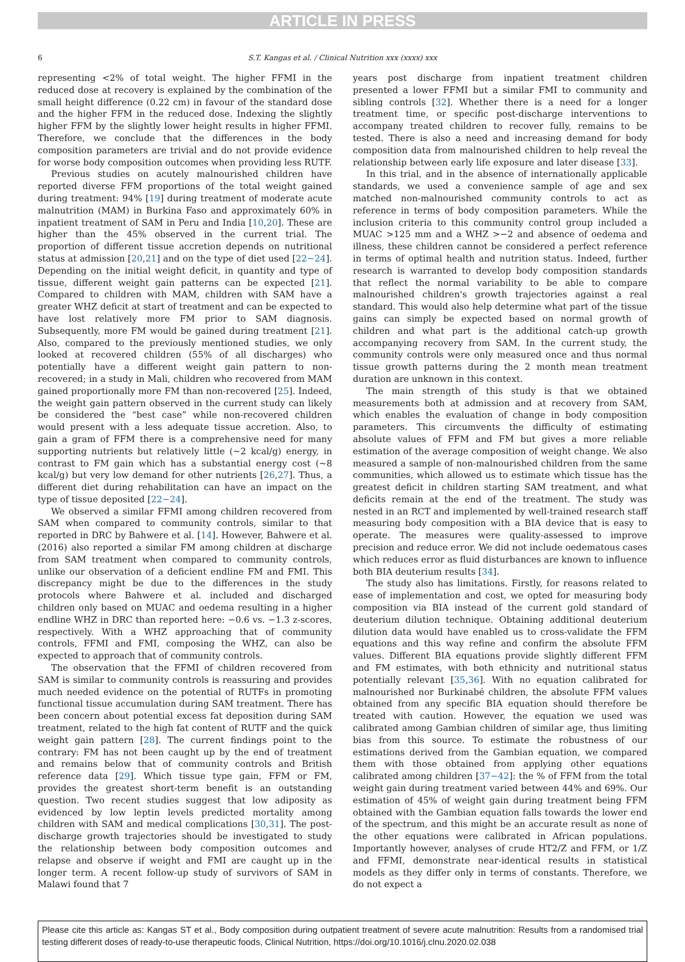ARTICLE IN PRESS
6 S.T. Kangas et al. / Clinical Nutrition xxx (xxxx) xxx
representing <2% of total weight. The higher FFMI in the reduced dose at recovery is explained by the combination of the small height difference (0.22 cm) in favour of the standard dose and the higher FFM in the reduced dose. Indexing the slightly higher FFM by the slightly lower height results in higher FFMI. Therefore, we conclude that the differences in the body composition parameters are trivial and do not provide evidence for worse body composition outcomes when providing less RUTF.
Previous studies on acutely malnourished children have reported diverse FFM proportions of the total weight gained during treatment: 94% [19] during treatment of moderate acute malnutrition (MAM) in Burkina Faso and approximately 60% in inpatient treatment of SAM in Peru and India [10,20]. These are higher than the 45% observed in the current trial. The proportion of different tissue accretion depends on nutritional status at admission [20,21] and on the type of diet used [22−24]. Depending on the initial weight deficit, in quantity and type of tissue, different weight gain patterns can be expected [21]. Compared to children with MAM, children with SAM have a greater WHZ deficit at start of treatment and can be expected to have lost relatively more FM prior to SAM diagnosis. Subsequently, more FM would be gained during treatment [21]. Also, compared to the previously mentioned studies, we only looked at recovered children (55% of all discharges) who potentially have a different weight gain pattern to non-recovered; in a study in Mali, children who recovered from MAM gained proportionally more FM than non-recovered [25]. Indeed, the weight gain pattern observed in the current study can likely be considered the “best case” while non-recovered children would present with a less adequate tissue accretion. Also, to gain a gram of FFM there is a comprehensive need for many supporting nutrients but relatively little (~2 kcal/g) energy, in contrast to FM gain which has a substantial energy cost (~8 kcal/g) but very low demand for other nutrients [26,27]. Thus, a different diet during rehabilitation can have an impact on the type of tissue deposited [22−24].
We observed a similar FFMI among children recovered from SAM when compared to community controls, similar to that reported in DRC by Bahwere et al. [14]. However, Bahwere et al. (2016) also reported a similar FM among children at discharge from SAM treatment when compared to community controls, unlike our observation of a deficient endline FM and FMI. This discrepancy might be due to the differences in the study protocols where Bahwere et al. included and discharged children only based on MUAC and oedema resulting in a higher endline WHZ in DRC than reported here: −0.6 vs. −1.3 z-scores, respectively. With a WHZ approaching that of community controls, FFMI and FMI, composing the WHZ, can also be expected to approach that of community controls.
The observation that the FFMI of children recovered from SAM is similar to community controls is reassuring and provides much needed evidence on the potential of RUTFs in promoting functional tissue accumulation during SAM treatment. There has been concern about potential excess fat deposition during SAM treatment, related to the high fat content of RUTF and the quick weight gain pattern [28]. The current findings point to the contrary: FM has not been caught up by the end of treatment and remains below that of community controls and British reference data [29]. Which tissue type gain, FFM or FM, provides the greatest short-term benefit is an outstanding question. Two recent studies suggest that low adiposity as evidenced by low leptin levels predicted mortality among children with SAM and medical complications [30,31]. The post-discharge growth trajectories should be investigated to study the relationship between body composition outcomes and relapse and observe if weight and FMI are caught up in the longer term. A recent follow-up study of survivors of SAM in Malawi found that 7
years post discharge from inpatient treatment children presented a lower FFMI but a similar FMI to community and sibling controls [32]. Whether there is a need for a longer treatment time, or specific post-discharge interventions to accompany treated children to recover fully, remains to be tested. There is also a need and increasing demand for body composition data from malnourished children to help reveal the relationship between early life exposure and later disease [33].
In this trial, and in the absence of internationally applicable standards, we used a convenience sample of age and sex matched non-malnourished community controls to act as reference in terms of body composition parameters. While the inclusion criteria to this community control group included a MUAC >125 mm and a WHZ >−2 and absence of oedema and illness, these children cannot be considered a perfect reference in terms of optimal health and nutrition status. Indeed, further research is warranted to develop body composition standards that reflect the normal variability to be able to compare malnourished children's growth trajectories against a real standard. This would also help determine what part of the tissue gains can simply be expected based on normal growth of children and what part is the additional catch-up growth accompanying recovery from SAM. In the current study, the community controls were only measured once and thus normal tissue growth patterns during the 2 month mean treatment duration are unknown in this context.
The main strength of this study is that we obtained measurements both at admission and at recovery from SAM, which enables the evaluation of change in body composition parameters. This circumvents the difficulty of estimating absolute values of FFM and FM but gives a more reliable estimation of the average composition of weight change. We also measured a sample of non-malnourished children from the same communities, which allowed us to estimate which tissue has the greatest deficit in children starting SAM treatment, and what deficits remain at the end of the treatment. The study was nested in an RCT and implemented by well-trained research staff measuring body composition with a BIA device that is easy to operate. The measures were quality-assessed to improve precision and reduce error. We did not include oedematous cases which reduces error as fluid disturbances are known to influence both BIA deuterium results [34].
The study also has limitations. Firstly, for reasons related to ease of implementation and cost, we opted for measuring body composition via BIA instead of the current gold standard of deuterium dilution technique. Obtaining additional deuterium dilution data would have enabled us to cross-validate the FFM equations and this way refine and confirm the absolute FFM values. Different BIA equations provide slightly different FFM and FM estimates, with both ethnicity and nutritional status potentially relevant [35,36]. With no equation calibrated for malnourished nor Burkinabé children, the absolute FFM values obtained from any specific BIA equation should therefore be treated with caution. However, the equation we used was calibrated among Gambian children of similar age, thus limiting bias from this source. To estimate the robustness of our estimations derived from the Gambian equation, we compared them with those obtained from applying other equations calibrated among children [37−42]: the % of FFM from the total weight gain during treatment varied between 44% and 69%. Our estimation of 45% of weight gain during treatment being FFM obtained with the Gambian equation falls towards the lower end of the spectrum, and this might be an accurate result as none of the other equations were calibrated in African populations. Importantly however, analyses of crude HT2/Z and FFM, or 1/Z and FFMI, demonstrate near-identical results in statistical models as they differ only in terms of constants. Therefore, we do not expect a
Please cite this article as: Kangas ST et al., Body composition during outpatient treatment of severe acute malnutrition: Results from a randomised trial testing different doses of ready-to-use therapeutic foods, Clinical Nutrition, https://doi.org/10.1016/j.clnu.2020.02.038